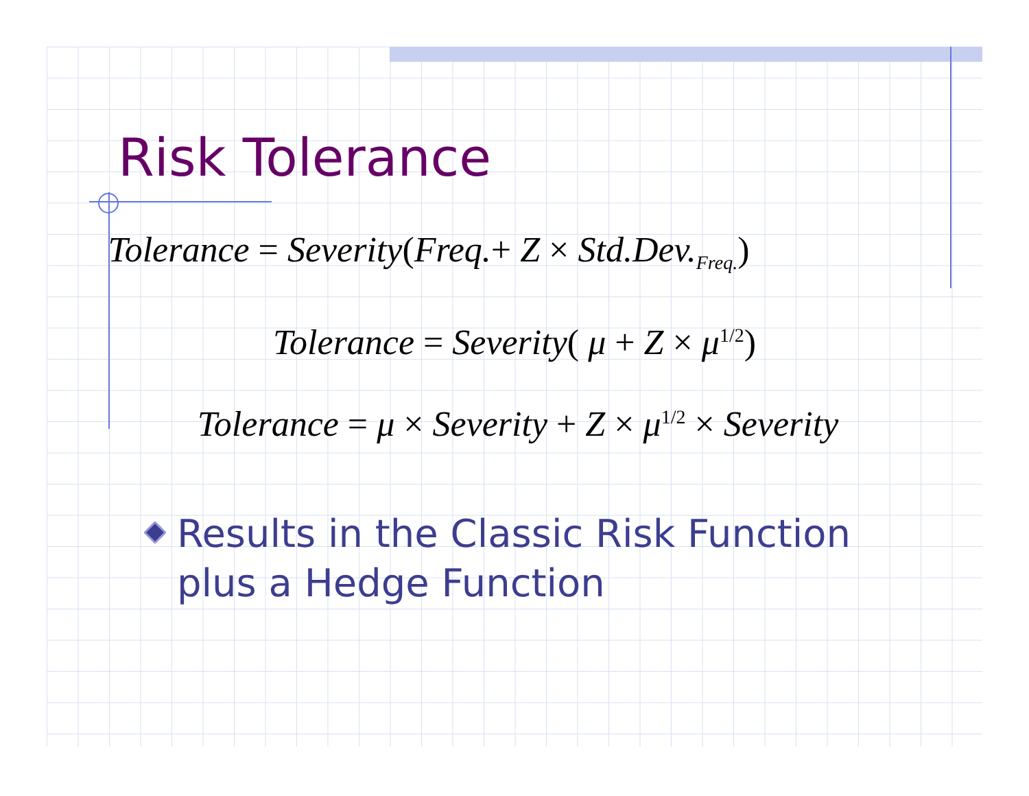Risk Tolerance
Tolerance = Severity(Freq.+ Z × Std.Dev.<sub>Freq.</sub>)
Tolerance = Severity( μ + Z × μ<sup>1/2</sup>)
Tolerance = μ × Severity + Z × μ<sup>1/2</sup> × Severity
Results in the Classic Risk Function plus a Hedge Function